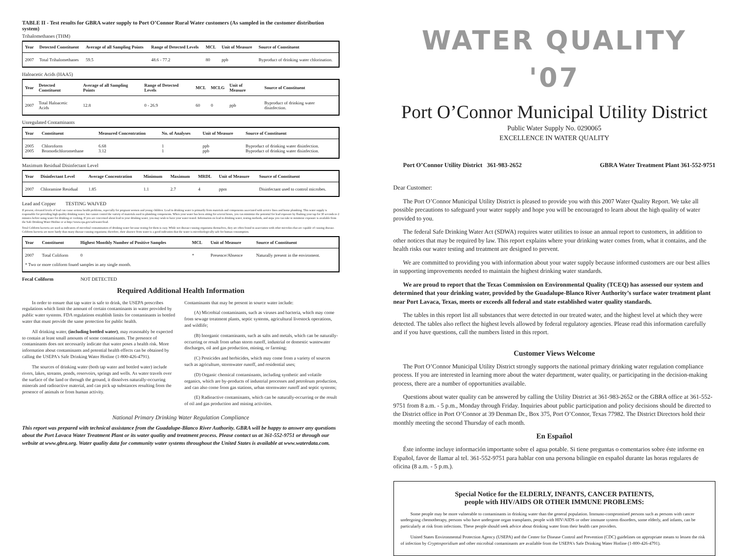TABLE II - Test results for GBRA water supply to Port O’Connor Rural Water customers (As sampled in the customer distribution system)
Trihalomethanes (THM)
| Year | Detected Constituent | Average of all Sampling Points | Range of Detected Levels | MCL | Unit of Measure | Source of Constituent |
| --- | --- | --- | --- | --- | --- | --- |
| 2007 | Total Trihalomethanes | 59.5 | 48.6 - 77.2 | 80 | ppb | Byproduct of drinking water chlorination. |
Haloacetic Acids (HAA5)
| Year | Detected Constituent | Average of all Sampling Points | Range of Detected Levels | MCL | MCLG | Unit of Measure | Source of Constituent |
| --- | --- | --- | --- | --- | --- | --- | --- |
| 2007 | Total Haloacetic Acids | 12.8 | 0 - 26.9 | 60 | 0 | ppb | Byproduct of drinking water disinfection. |
Unregulated Contaminants
| Year | Constituent | Measured Concentration | No. of Analyses | Unit of Measure | Source of Constituent |
| --- | --- | --- | --- | --- | --- |
| 2005 2005 | Chloroform Bromodichloromethane | 6.68 3.12 | 1 1 | ppb ppb | Byproduct of drinking water disinfection. Byproduct of drinking water disinfection. |
Maximum Residual Disinfectant Level
| Year | Disinfectant Level | Average Concentration | Minimum | Maximum | MRDL | Unit of Measure | Source of Constituent |
| --- | --- | --- | --- | --- | --- | --- | --- |
| 2007 | Chloramine Residual | 1.85 | 1.1 | 2.7 | 4 | ppm | Disinfectant used to control microbes. |
Lead and Copper TESTING WAIVED
If present, elevated levels of lead can cause serious health problems, especially for pregnant women and young children. Lead in drinking water is primarily from materials and components associated with service lines and home plumbing. This water supply is responsible for providing high quality drinking water, but cannot control the variety of materials used in plumbing components. When your water has been sitting for several hours, you can minimize the potential for lead exposure by flushing your tap for 30 seconds to 2 minutes before using water for drinking or cooking. If you are concerned about lead in your drinking water, you may wish to have your water tested. Information on lead in drinking water, testing methods, and steps you can take to minimize exposure is available from the Safe Drinking Water Hotline or at http://www.epa.gov/safewater/lead.
Total Coliform bacteria are used as indicators of microbial contamination of drinking water because testing for them is easy. While not disease-causing organisms themselves, they are often found in association with other microbes that are capable of causing disease. Coliform bacteria are more hardy than many disease-causing organisms; therefore, their absence from water is a good indication that the water is microbiologically safe for human consumption.
| Year | Constituent | Highest Monthly Number of Positive Samples | MCL | Unit of Measure | Source of Constituent |
| --- | --- | --- | --- | --- | --- |
| 2007 | Total Coliform | 0 | * | Presence/Absence | Naturally present in the enviroment. |
| * Two or more coliform found samples in any single month. | | | | | |
Fecal Coliform NOT DETECTED
Required Additional Health Information
In order to ensure that tap water is safe to drink, the USEPA prescribes regulations which limit the amount of certain contaminants in water provided by public water systems. FDA regulations establish limits for contaminants in bottled water that must provide the same protection for public health.
All drinking water, (including bottled water), may reasonably be expected to contain at least small amounts of some contaminants. The presence of contaminants does not necessarily indicate that water poses a health risk. More information about contaminants and potential health effects can be obtained by calling the USEPA's Safe Drinking Water Hotline (1-800-426-4791).
The sources of drinking water (both tap water and bottled water) include rivers, lakes, streams, ponds, reservoirs, springs and wells. As water travels over the surface of the land or through the ground, it dissolves naturally-occurring minerals and radioactive material, and can pick up substances resulting from the presence of animals or from human activity.
Contaminants that may be present in source water include:
(A) Microbial contaminants, such as viruses and bacteria, which may come from sewage treatment plants, septic systems, agricultural livestock operations, and wildlife;
(B) Inorganic contaminants, such as salts and metals, which can be naturally-occurring or result from urban storm runoff, industrial or domestic wastewater discharges, oil and gas production, mining, or farming;
(C) Pesticides and herbicides, which may come from a variety of sources such as agriculture, stormwater runoff, and residential uses;
(D) Organic chemical contaminants, including synthetic and volatile organics, which are by-products of industrial processes and petroleum production, and can also come from gas stations, urban stormwater runoff and septic systems;
(E) Radioactive contaminants, which can be naturally-occurring or the result of oil and gas production and mining activities.
National Primary Drinking Water Regulation Compliance
This report was prepared with technical assistance from the Guadalupe-Blanco River Authority. GBRA will be happy to answer any questions about the Port Lavaca Water Treatment Plant or its water quality and treatment process. Please contact us at 361-552-9751 or through our website at www.gbra.org. Water quality data for community water systems throughout the United States is available at www.waterdata.com.
WATER QUALITY '07
Port O’Connor Municipal Utility District
Public Water Supply No. 0290065
EXCELLENCE IN WATER QUALITY
Port O’Connor Utility District 361-983-2652 GBRA Water Treatment Plant 361-552-9751
Dear Customer:
The Port O’Connor Municipal Utility District is pleased to provide you with this 2007 Water Quality Report. We take all possible precautions to safeguard your water supply and hope you will be encouraged to learn about the high quality of water provided to you.
The federal Safe Drinking Water Act (SDWA) requires water utilities to issue an annual report to customers, in addition to other notices that may be required by law. This report explains where your drinking water comes from, what it contains, and the health risks our water testing and treatment are designed to prevent.
We are committed to providing you with information about your water supply because informed customers are our best allies in supporting improvements needed to maintain the highest drinking water standards.
We are proud to report that the Texas Commission on Environmental Quality (TCEQ) has assessed our system and determined that your drinking water, provided by the Guadalupe-Blanco River Authority’s surface water treatment plant near Port Lavaca, Texas, meets or exceeds all federal and state established water quality standards.
The tables in this report list all substances that were detected in our treated water, and the highest level at which they were detected. The tables also reflect the highest levels allowed by federal regulatory agencies. Please read this information carefully and if you have questions, call the numbers listed in this report.
Customer Views Welcome
The Port O’Connor Municipal Utility District strongly supports the national primary drinking water regulation compliance process. If you are interested in learning more about the water department, water quality, or participating in the decision-making process, there are a number of opportunities available.
Questions about water quality can be answered by calling the Utility District at 361-983-2652 or the GBRA office at 361-552-9751 from 8 a.m. - 5 p.m., Monday through Friday. Inquiries about public participation and policy decisions should be directed to the District office in Port O’Connor at 39 Denman Dr., Box 375, Port O’Connor, Texas 77982. The District Directors hold their monthly meeting the second Thursday of each month.
En Español
Éste informe incluye información importante sobre el agua potable. Si tiene preguntas o comentarios sobre éste informe en Español, favor de llamar al tel. 361-552-9751 para hablar con una persona bilingüe en español durante las horas regulares de oficina (8 a.m. - 5 p.m.).
Special Notice for the ELDERLY, INFANTS, CANCER PATIENTS,
people with HIV/AIDS OR OTHER IMMUNE PROBLEMS:
Some people may be more vulnerable to contaminants in drinking water than the general population. Immuno-compromised persons such as persons with cancer undergoing chemotherapy, persons who have undergone organ transplants, people with HIV/AIDS or other immune system disorders, some elderly, and infants, can be particularly at risk from infections. These people should seek advice about drinking water from their health care providers.
United States Environmental Protection Agency (USEPA) and the Center for Disease Control and Prevention (CDC) guidelines on appropriate means to lessen the risk of infection by Cryptosporidium and other microbial contaminants are available from the USEPA's Safe Drinking Water Hotline (1-800-426-4791).